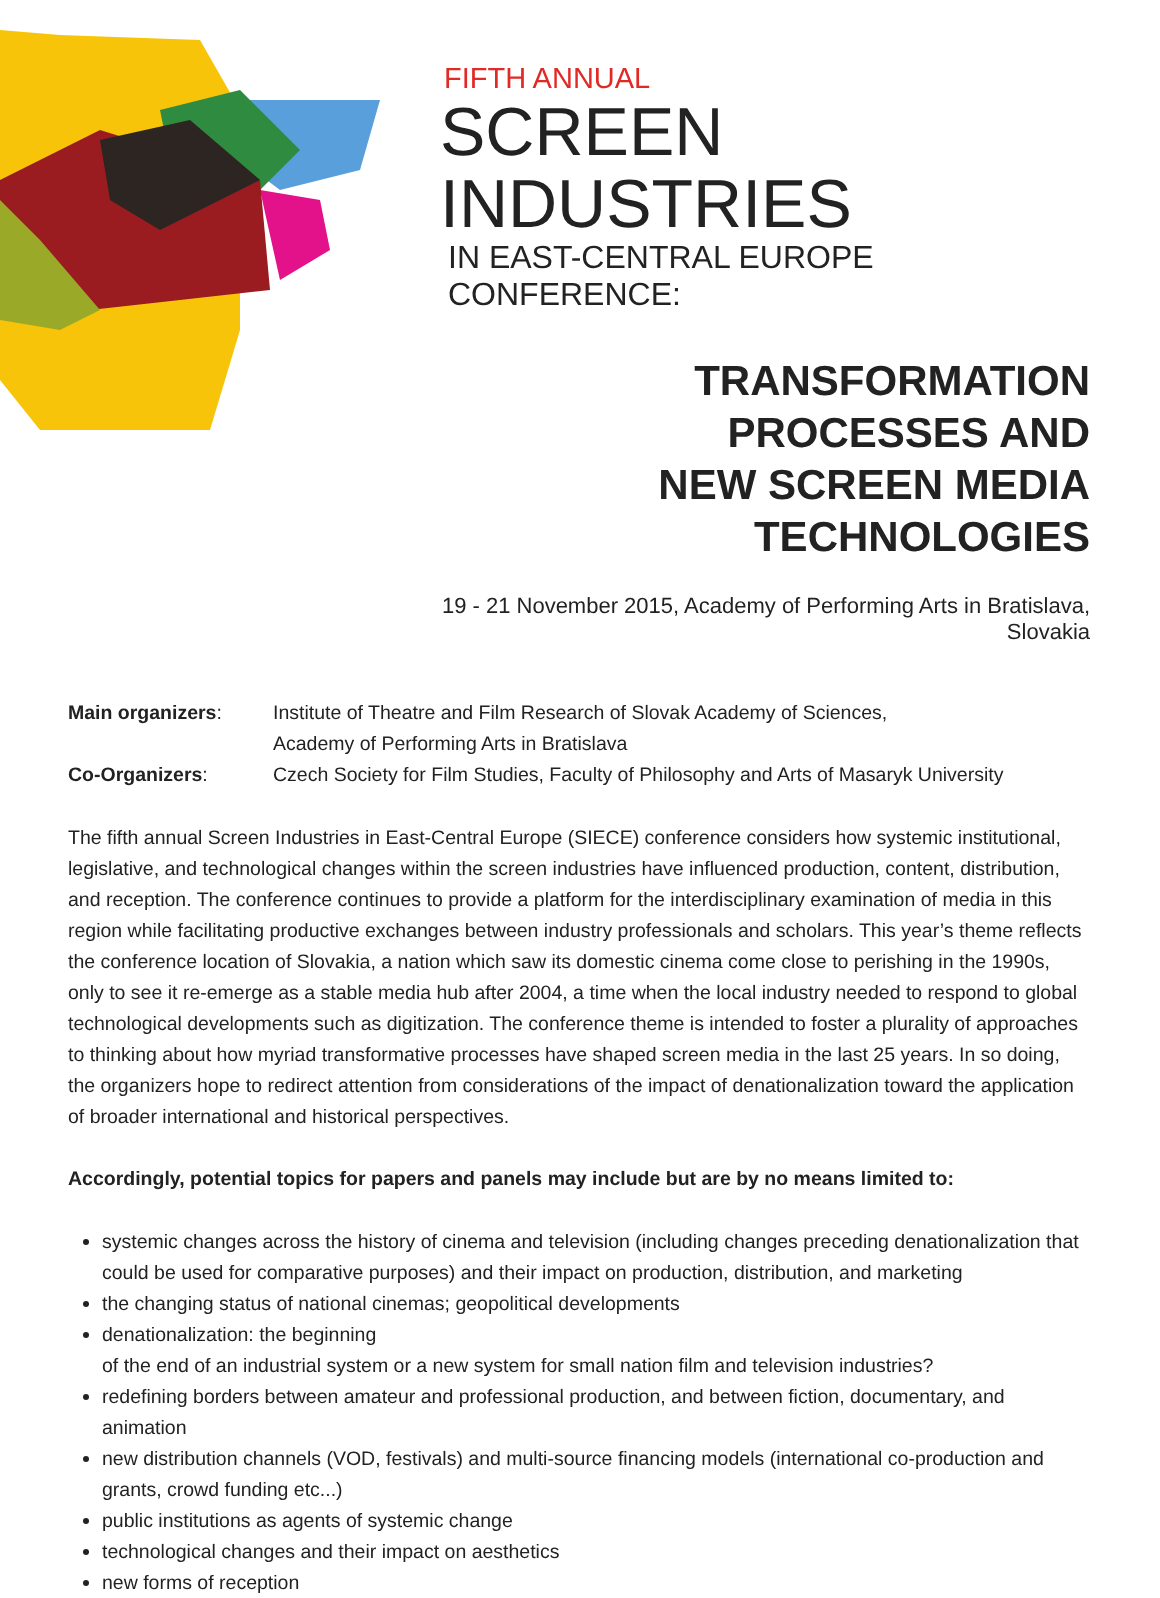FIFTH ANNUAL
SCREEN INDUSTRIES
IN EAST-CENTRAL EUROPE CONFERENCE:
TRANSFORMATION PROCESSES AND
NEW SCREEN MEDIA TECHNOLOGIES
19 - 21 November 2015, Academy of Performing Arts in Bratislava, Slovakia
Main organizers: Institute of Theatre and Film Research of Slovak Academy of Sciences,
Academy of Performing Arts in Bratislava
Co-Organizers: Czech Society for Film Studies, Faculty of Philosophy and Arts of Masaryk University
The fifth annual Screen Industries in East-Central Europe (SIECE) conference considers how systemic institutional, legislative, and technological changes within the screen industries have influenced production, content, distribution, and reception. The conference continues to provide a platform for the interdisciplinary examination of media in this region while facilitating productive exchanges between industry professionals and scholars. This year’s theme reflects the conference location of Slovakia, a nation which saw its domestic cinema come close to perishing in the 1990s, only to see it re-emerge as a stable media hub after 2004, a time when the local industry needed to respond to global technological developments such as digitization. The conference theme is intended to foster a plurality of approaches to thinking about how myriad transformative processes have shaped screen media in the last 25 years. In so doing, the organizers hope to redirect attention from considerations of the impact of denationalization toward the application of broader international and historical perspectives.
Accordingly, potential topics for papers and panels may include but are by no means limited to:
systemic changes across the history of cinema and television (including changes preceding denationalization that could be used for comparative purposes) and their impact on production, distribution, and marketing
the changing status of national cinemas; geopolitical developments
denationalization: the beginning
of the end of an industrial system or a new system for small nation film and television industries?
redefining borders between amateur and professional production, and between fiction, documentary, and animation
new distribution channels (VOD, festivals) and multi-source financing models (international co-production and grants, crowd funding etc...)
public institutions as agents of systemic change
technological changes and their impact on aesthetics
new forms of reception